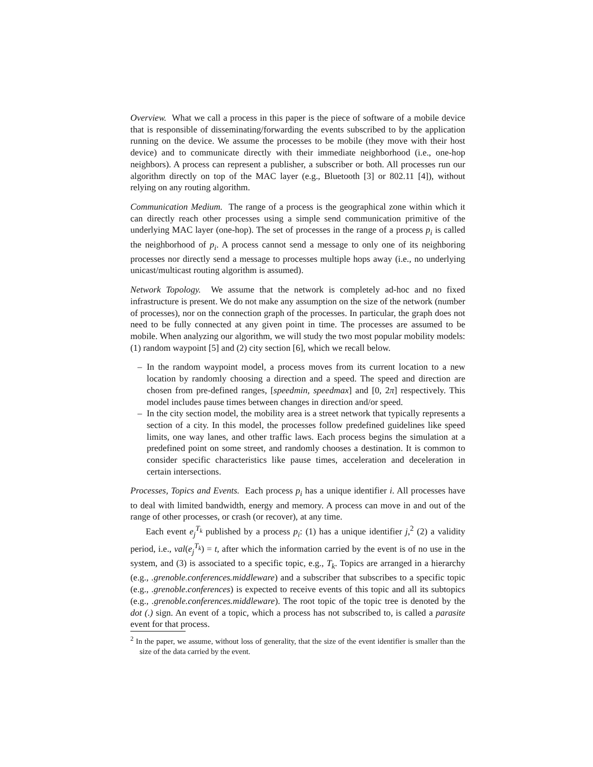Overview. What we call a process in this paper is the piece of software of a mobile device that is responsible of disseminating/forwarding the events subscribed to by the application running on the device. We assume the processes to be mobile (they move with their host device) and to communicate directly with their immediate neighborhood (i.e., one-hop neighbors). A process can represent a publisher, a subscriber or both. All processes run our algorithm directly on top of the MAC layer (e.g., Bluetooth [3] or 802.11 [4]), without relying on any routing algorithm.
Communication Medium. The range of a process is the geographical zone within which it can directly reach other processes using a simple send communication primitive of the underlying MAC layer (one-hop). The set of processes in the range of a process p<sub>i</sub> is called the neighborhood of p<sub>i</sub>. A process cannot send a message to only one of its neighboring processes nor directly send a message to processes multiple hops away (i.e., no underlying unicast/multicast routing algorithm is assumed).
Network Topology. We assume that the network is completely ad-hoc and no fixed infrastructure is present. We do not make any assumption on the size of the network (number of processes), nor on the connection graph of the processes. In particular, the graph does not need to be fully connected at any given point in time. The processes are assumed to be mobile. When analyzing our algorithm, we will study the two most popular mobility models: (1) random waypoint [5] and (2) city section [6], which we recall below.
– In the random waypoint model, a process moves from its current location to a new location by randomly choosing a direction and a speed. The speed and direction are chosen from pre-defined ranges, [speedmin, speedmax] and [0, 2π] respectively. This model includes pause times between changes in direction and/or speed.
– In the city section model, the mobility area is a street network that typically represents a section of a city. In this model, the processes follow predefined guidelines like speed limits, one way lanes, and other traffic laws. Each process begins the simulation at a predefined point on some street, and randomly chooses a destination. It is common to consider specific characteristics like pause times, acceleration and deceleration in certain intersections.
Processes, Topics and Events. Each process p<sub>i</sub> has a unique identifier i. All processes have to deal with limited bandwidth, energy and memory. A process can move in and out of the range of other processes, or crash (or recover), at any time.
Each event e<sub>j</sub><sup>T<sub>k</sub></sup> published by a process p<sub>i</sub>: (1) has a unique identifier j,<sup>2</sup> (2) a validity period, i.e., val(e<sub>j</sub><sup>T<sub>k</sub></sup>) = t, after which the information carried by the event is of no use in the system, and (3) is associated to a specific topic, e.g., T<sub>k</sub>. Topics are arranged in a hierarchy (e.g., .grenoble.conferences.middleware) and a subscriber that subscribes to a specific topic (e.g., .grenoble.conferences) is expected to receive events of this topic and all its subtopics (e.g., .grenoble.conferences.middleware). The root topic of the topic tree is denoted by the dot (.) sign. An event of a topic, which a process has not subscribed to, is called a parasite event for that process.
<sup>2</sup> In the paper, we assume, without loss of generality, that the size of the event identifier is smaller than the size of the data carried by the event.